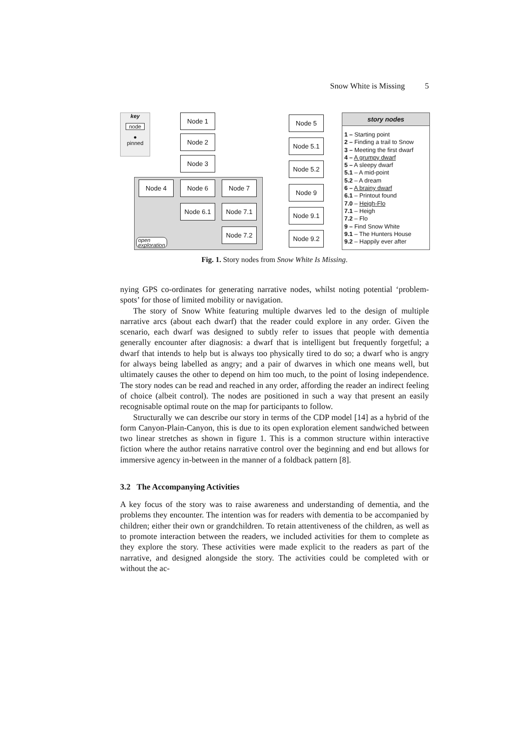Snow White is Missing 5
key
node
●
pinned
Node 1
Node 2
Node 3
Node 4 Node 6 Node 7
Node 6.1 Node 7.1
Node 7.2
open
exploration
Node 5
Node 5.1
Node 5.2
Node 9
Node 9.1
Node 9.2
story nodes
1 – Starting point
2 – Finding a trail to Snow
3 – Meeting the first dwarf
4 – A grumpy dwarf
5 – A sleepy dwarf
5.1 – A mid-point
5.2 – A dream
6 – A brainy dwarf
6.1 – Printout found
7.0 – Heigh-Flo
7.1 – Heigh
7.2 – Flo
9 – Find Snow White
9.1 – The Hunters House
9.2 – Happily ever after
Fig. 1. Story nodes from Snow White Is Missing.
nying GPS co-ordinates for generating narrative nodes, whilst noting potential ‘problem-spots’ for those of limited mobility or navigation.
The story of Snow White featuring multiple dwarves led to the design of multiple narrative arcs (about each dwarf) that the reader could explore in any order. Given the scenario, each dwarf was designed to subtly refer to issues that people with dementia generally encounter after diagnosis: a dwarf that is intelligent but frequently forgetful; a dwarf that intends to help but is always too physically tired to do so; a dwarf who is angry for always being labelled as angry; and a pair of dwarves in which one means well, but ultimately causes the other to depend on him too much, to the point of losing independence. The story nodes can be read and reached in any order, affording the reader an indirect feeling of choice (albeit control). The nodes are positioned in such a way that present an easily recognisable optimal route on the map for participants to follow.
Structurally we can describe our story in terms of the CDP model [14] as a hybrid of the form Canyon-Plain-Canyon, this is due to its open exploration element sandwiched between two linear stretches as shown in figure 1. This is a common structure within interactive fiction where the author retains narrative control over the beginning and end but allows for immersive agency in-between in the manner of a foldback pattern [8].
3.2 The Accompanying Activities
A key focus of the story was to raise awareness and understanding of dementia, and the problems they encounter. The intention was for readers with dementia to be accompanied by children; either their own or grandchildren. To retain attentiveness of the children, as well as to promote interaction between the readers, we included activities for them to complete as they explore the story. These activities were made explicit to the readers as part of the narrative, and designed alongside the story. The activities could be completed with or without the ac-